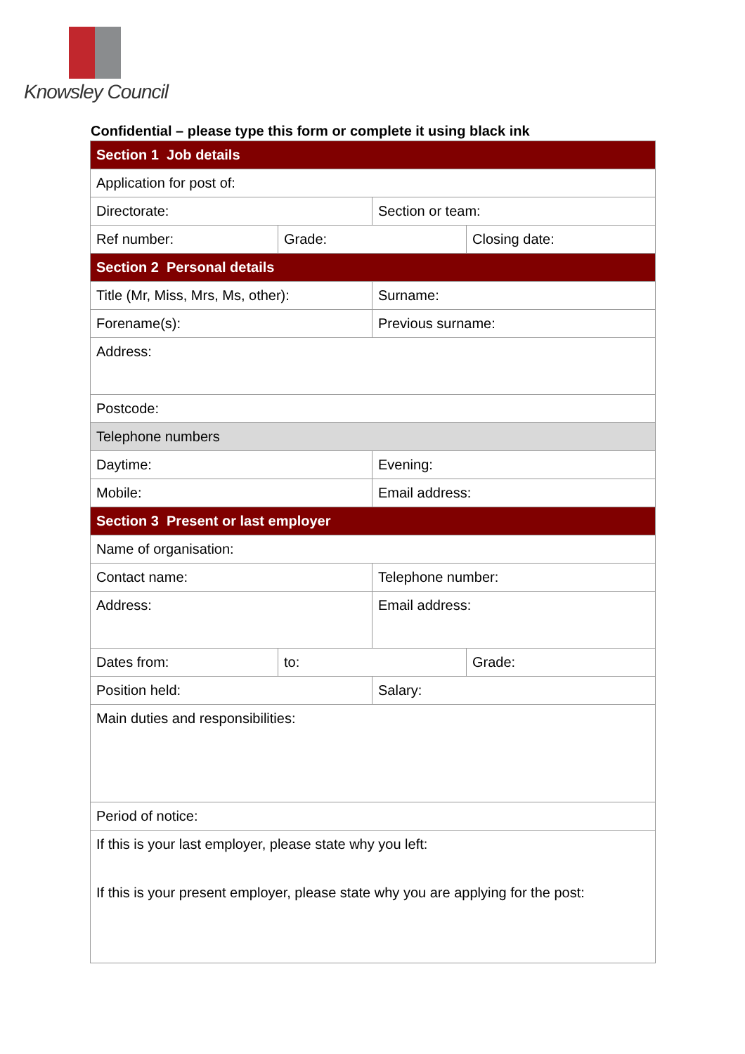Knowsley Council
Confidential – please type this form or complete it using black ink
| Section 1 Job details | | | |
| Application for post of: | | | |
| Directorate: | | Section or team: | |
| Ref number: | Grade: | | Closing date: |
| Section 2 Personal details | | | |
| Title (Mr, Miss, Mrs, Ms, other): | | Surname: | |
| Forename(s): | | Previous surname: | |
| Address: | | | |
| Postcode: | | | |
| Telephone numbers | | | |
| Daytime: | | Evening: | |
| Mobile: | | Email address: | |
| Section 3 Present or last employer | | | |
| Name of organisation: | | | |
| Contact name: | | Telephone number: | |
| Address: | | Email address: | |
| Dates from: | to: | | Grade: |
| Position held: | | Salary: | |
| Main duties and responsibilities: | | | |
| Period of notice: | | | |
| If this is your last employer, please state why you left: If this is your present employer, please state why you are applying for the post: | | | |